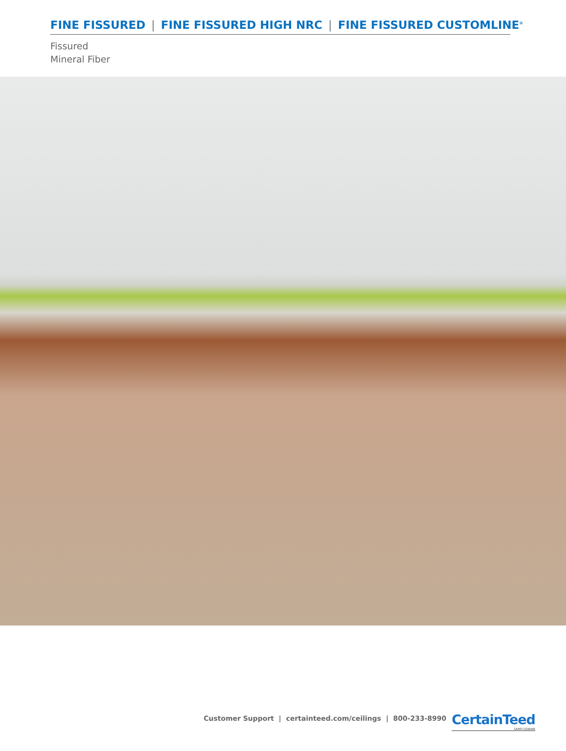FINE FISSURED | FINE FISSURED HIGH NRC | FINE FISSURED CUSTOMLINE<sup>®</sup>
Fissured
Mineral Fiber
Customer Support | certainteed.com/ceilings | 800-233-8990
CertainTeed
SAINT-GOBAIN